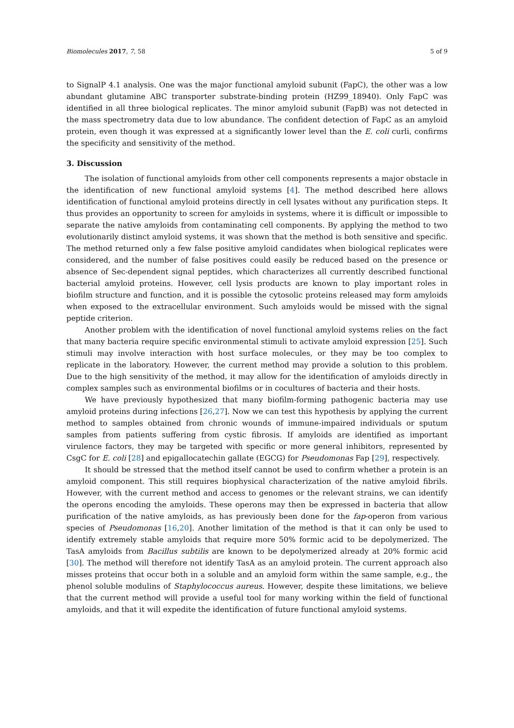Biomolecules 2017, 7, 58 5 of 9
to SignalP 4.1 analysis. One was the major functional amyloid subunit (FapC), the other was a low abundant glutamine ABC transporter substrate-binding protein (HZ99_18940). Only FapC was identified in all three biological replicates. The minor amyloid subunit (FapB) was not detected in the mass spectrometry data due to low abundance. The confident detection of FapC as an amyloid protein, even though it was expressed at a significantly lower level than the E. coli curli, confirms the specificity and sensitivity of the method.
3. Discussion
The isolation of functional amyloids from other cell components represents a major obstacle in the identification of new functional amyloid systems [4]. The method described here allows identification of functional amyloid proteins directly in cell lysates without any purification steps. It thus provides an opportunity to screen for amyloids in systems, where it is difficult or impossible to separate the native amyloids from contaminating cell components. By applying the method to two evolutionarily distinct amyloid systems, it was shown that the method is both sensitive and specific. The method returned only a few false positive amyloid candidates when biological replicates were considered, and the number of false positives could easily be reduced based on the presence or absence of Sec-dependent signal peptides, which characterizes all currently described functional bacterial amyloid proteins. However, cell lysis products are known to play important roles in biofilm structure and function, and it is possible the cytosolic proteins released may form amyloids when exposed to the extracellular environment. Such amyloids would be missed with the signal peptide criterion.
Another problem with the identification of novel functional amyloid systems relies on the fact that many bacteria require specific environmental stimuli to activate amyloid expression [25]. Such stimuli may involve interaction with host surface molecules, or they may be too complex to replicate in the laboratory. However, the current method may provide a solution to this problem. Due to the high sensitivity of the method, it may allow for the identification of amyloids directly in complex samples such as environmental biofilms or in cocultures of bacteria and their hosts.
We have previously hypothesized that many biofilm-forming pathogenic bacteria may use amyloid proteins during infections [26,27]. Now we can test this hypothesis by applying the current method to samples obtained from chronic wounds of immune-impaired individuals or sputum samples from patients suffering from cystic fibrosis. If amyloids are identified as important virulence factors, they may be targeted with specific or more general inhibitors, represented by CsgC for E. coli [28] and epigallocatechin gallate (EGCG) for Pseudomonas Fap [29], respectively.
It should be stressed that the method itself cannot be used to confirm whether a protein is an amyloid component. This still requires biophysical characterization of the native amyloid fibrils. However, with the current method and access to genomes or the relevant strains, we can identify the operons encoding the amyloids. These operons may then be expressed in bacteria that allow purification of the native amyloids, as has previously been done for the fap-operon from various species of Pseudomonas [16,20]. Another limitation of the method is that it can only be used to identify extremely stable amyloids that require more 50% formic acid to be depolymerized. The TasA amyloids from Bacillus subtilis are known to be depolymerized already at 20% formic acid [30]. The method will therefore not identify TasA as an amyloid protein. The current approach also misses proteins that occur both in a soluble and an amyloid form within the same sample, e.g., the phenol soluble modulins of Staphylococcus aureus. However, despite these limitations, we believe that the current method will provide a useful tool for many working within the field of functional amyloids, and that it will expedite the identification of future functional amyloid systems.